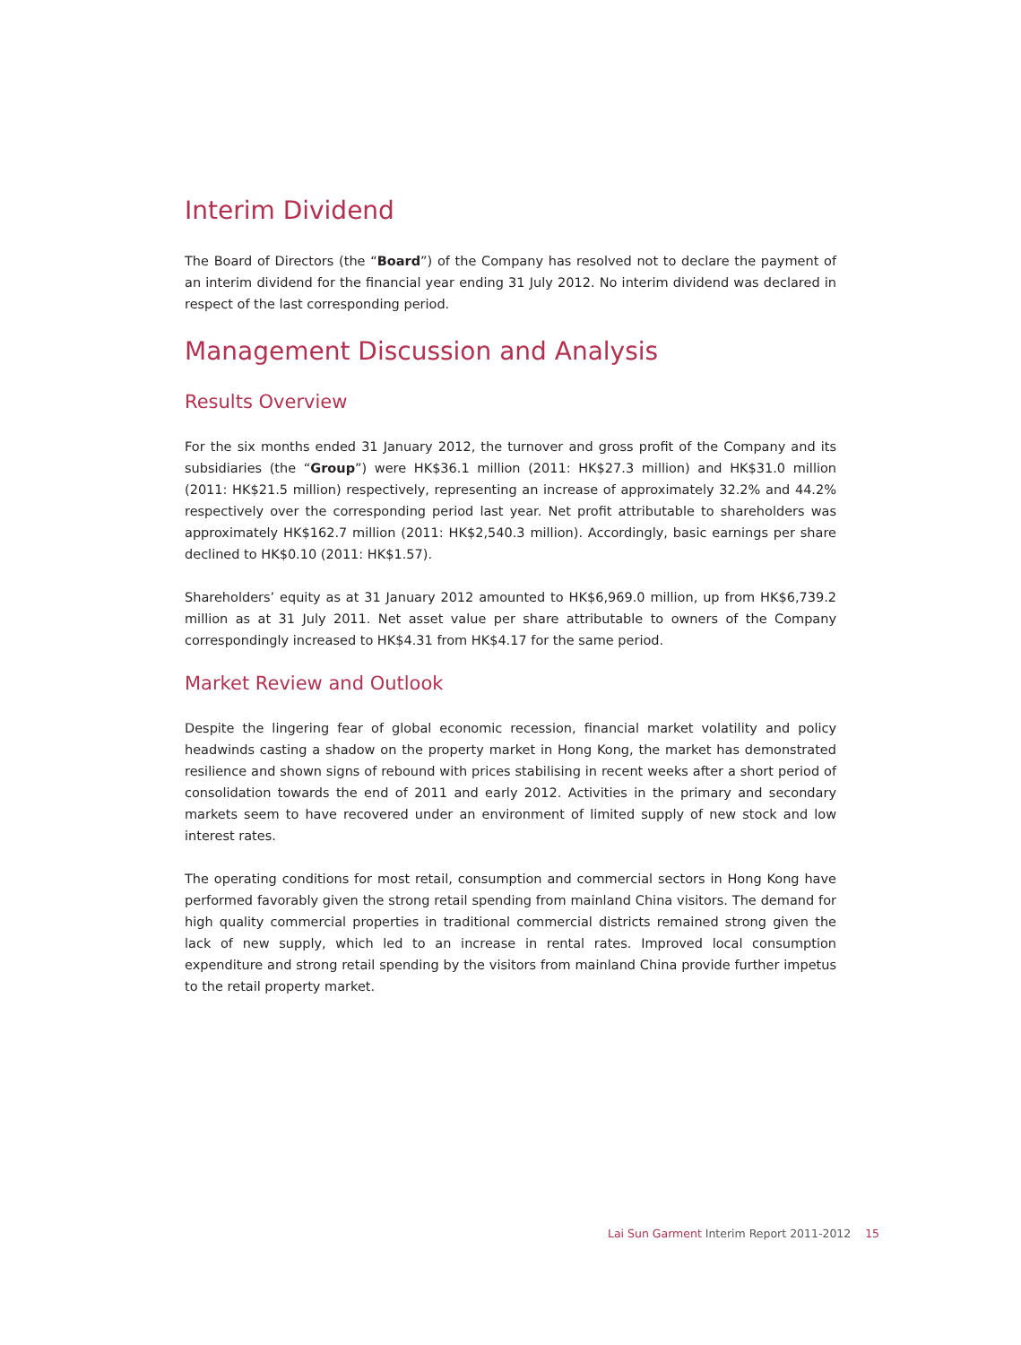Interim Dividend
The Board of Directors (the “Board”) of the Company has resolved not to declare the payment of an interim dividend for the financial year ending 31 July 2012. No interim dividend was declared in respect of the last corresponding period.
Management Discussion and Analysis
Results Overview
For the six months ended 31 January 2012, the turnover and gross profit of the Company and its subsidiaries (the “Group”) were HK$36.1 million (2011: HK$27.3 million) and HK$31.0 million (2011: HK$21.5 million) respectively, representing an increase of approximately 32.2% and 44.2% respectively over the corresponding period last year. Net profit attributable to shareholders was approximately HK$162.7 million (2011: HK$2,540.3 million). Accordingly, basic earnings per share declined to HK$0.10 (2011: HK$1.57).
Shareholders’ equity as at 31 January 2012 amounted to HK$6,969.0 million, up from HK$6,739.2 million as at 31 July 2011. Net asset value per share attributable to owners of the Company correspondingly increased to HK$4.31 from HK$4.17 for the same period.
Market Review and Outlook
Despite the lingering fear of global economic recession, financial market volatility and policy headwinds casting a shadow on the property market in Hong Kong, the market has demonstrated resilience and shown signs of rebound with prices stabilising in recent weeks after a short period of consolidation towards the end of 2011 and early 2012. Activities in the primary and secondary markets seem to have recovered under an environment of limited supply of new stock and low interest rates.
The operating conditions for most retail, consumption and commercial sectors in Hong Kong have performed favorably given the strong retail spending from mainland China visitors. The demand for high quality commercial properties in traditional commercial districts remained strong given the lack of new supply, which led to an increase in rental rates. Improved local consumption expenditure and strong retail spending by the visitors from mainland China provide further impetus to the retail property market.
Lai Sun Garment Interim Report 2011-2012 15